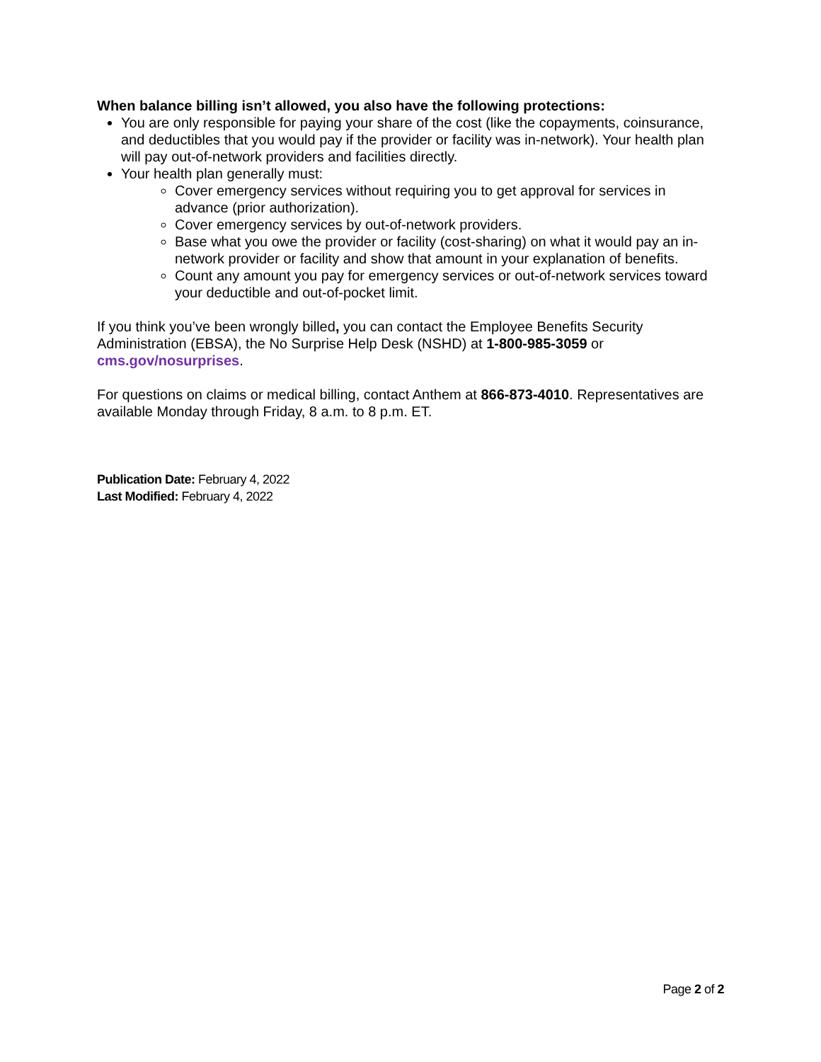When balance billing isn’t allowed, you also have the following protections:
You are only responsible for paying your share of the cost (like the copayments, coinsurance, and deductibles that you would pay if the provider or facility was in-network). Your health plan will pay out-of-network providers and facilities directly.
Your health plan generally must:
Cover emergency services without requiring you to get approval for services in advance (prior authorization).
Cover emergency services by out-of-network providers.
Base what you owe the provider or facility (cost-sharing) on what it would pay an in-network provider or facility and show that amount in your explanation of benefits.
Count any amount you pay for emergency services or out-of-network services toward your deductible and out-of-pocket limit.
If you think you’ve been wrongly billed, you can contact the Employee Benefits Security Administration (EBSA), the No Surprise Help Desk (NSHD) at 1-800-985-3059 or cms.gov/nosurprises.
For questions on claims or medical billing, contact Anthem at 866-873-4010. Representatives are available Monday through Friday, 8 a.m. to 8 p.m. ET.
Publication Date: February 4, 2022
Last Modified: February 4, 2022
Page 2 of 2